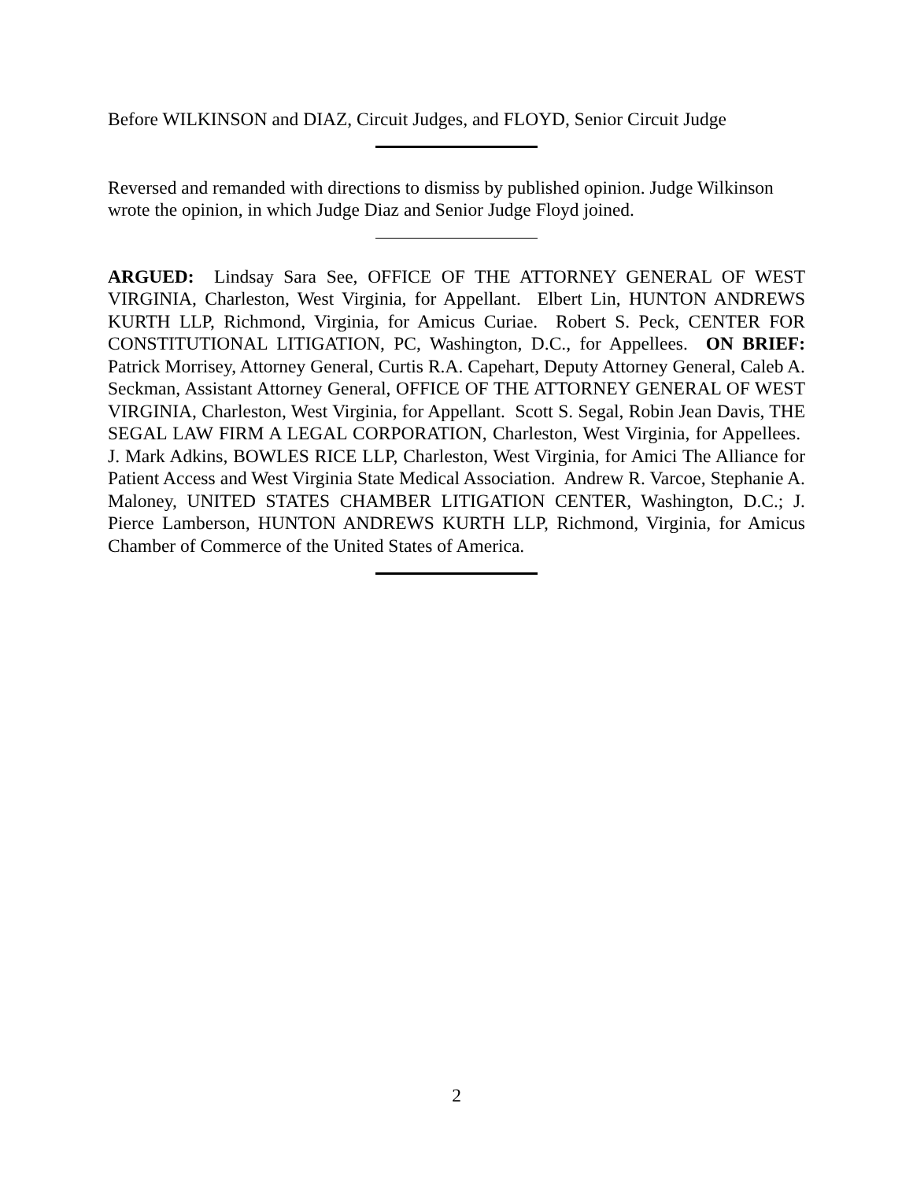Before WILKINSON and DIAZ, Circuit Judges, and FLOYD, Senior Circuit Judge
Reversed and remanded with directions to dismiss by published opinion. Judge Wilkinson wrote the opinion, in which Judge Diaz and Senior Judge Floyd joined.
ARGUED: Lindsay Sara See, OFFICE OF THE ATTORNEY GENERAL OF WEST VIRGINIA, Charleston, West Virginia, for Appellant. Elbert Lin, HUNTON ANDREWS KURTH LLP, Richmond, Virginia, for Amicus Curiae. Robert S. Peck, CENTER FOR CONSTITUTIONAL LITIGATION, PC, Washington, D.C., for Appellees. ON BRIEF: Patrick Morrisey, Attorney General, Curtis R.A. Capehart, Deputy Attorney General, Caleb A. Seckman, Assistant Attorney General, OFFICE OF THE ATTORNEY GENERAL OF WEST VIRGINIA, Charleston, West Virginia, for Appellant. Scott S. Segal, Robin Jean Davis, THE SEGAL LAW FIRM A LEGAL CORPORATION, Charleston, West Virginia, for Appellees. J. Mark Adkins, BOWLES RICE LLP, Charleston, West Virginia, for Amici The Alliance for Patient Access and West Virginia State Medical Association. Andrew R. Varcoe, Stephanie A. Maloney, UNITED STATES CHAMBER LITIGATION CENTER, Washington, D.C.; J. Pierce Lamberson, HUNTON ANDREWS KURTH LLP, Richmond, Virginia, for Amicus Chamber of Commerce of the United States of America.
2